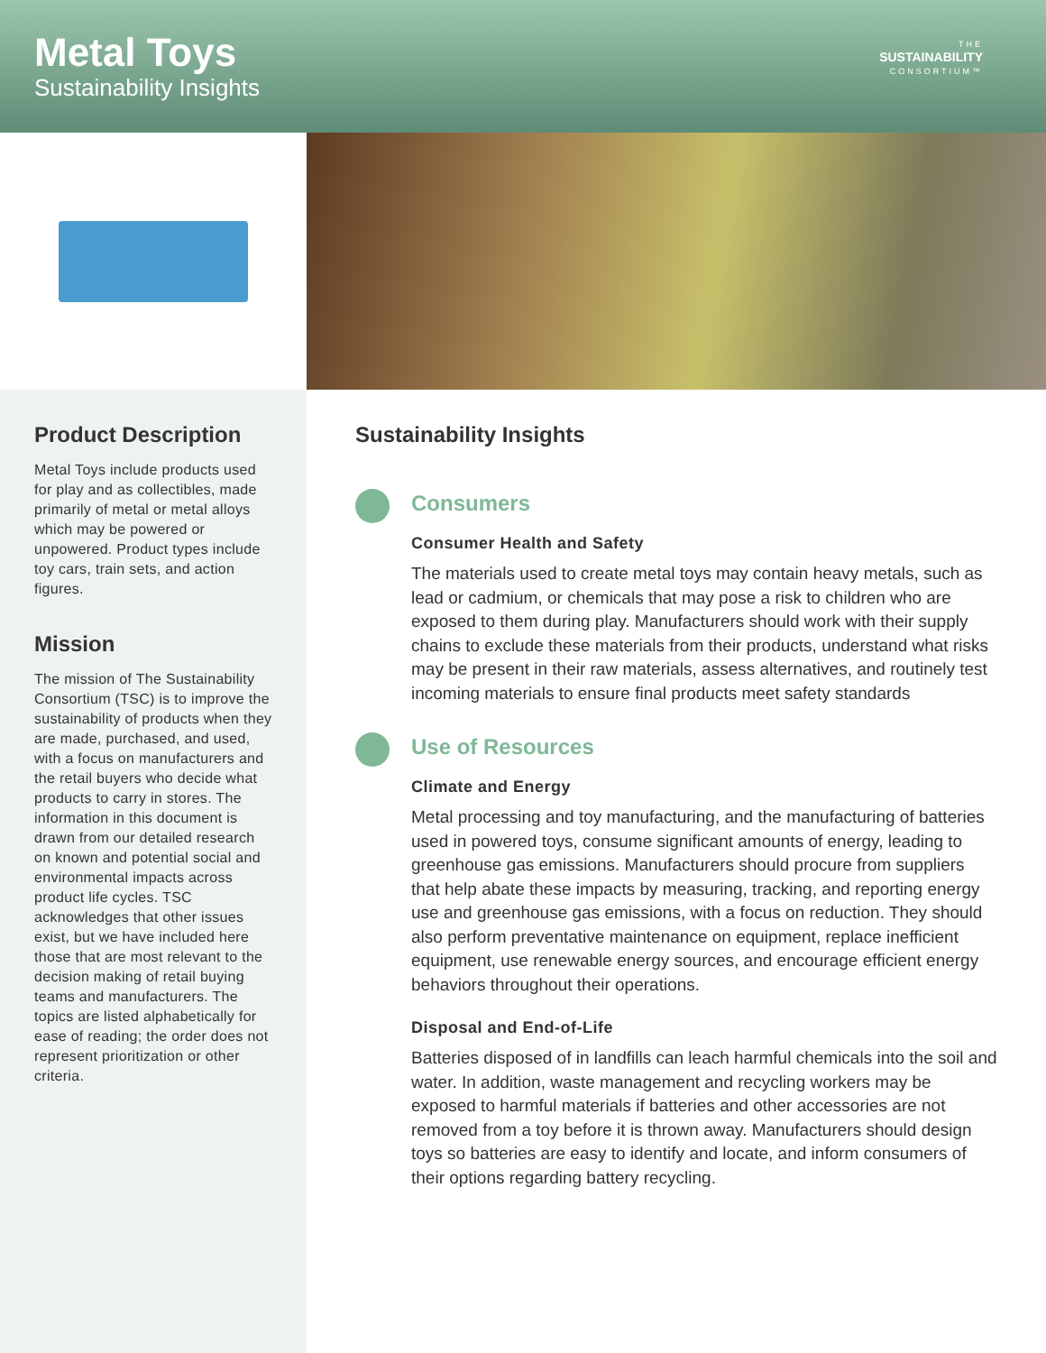Metal Toys
Sustainability Insights
THE
SUSTAINABILITY
CONSORTIUM™
Product Description
Metal Toys include products used for play and as collectibles, made primarily of metal or metal alloys which may be powered or unpowered. Product types include toy cars, train sets, and action figures.
Mission
The mission of The Sustainability Consortium (TSC) is to improve the sustainability of products when they are made, purchased, and used, with a focus on manufacturers and the retail buyers who decide what products to carry in stores. The information in this document is drawn from our detailed research on known and potential social and environmental impacts across product life cycles. TSC acknowledges that other issues exist, but we have included here those that are most relevant to the decision making of retail buying teams and manufacturers. The topics are listed alphabetically for ease of reading; the order does not represent prioritization or other criteria.
Sustainability Insights
Consumers
Consumer Health and Safety
The materials used to create metal toys may contain heavy metals, such as lead or cadmium, or chemicals that may pose a risk to children who are exposed to them during play. Manufacturers should work with their supply chains to exclude these materials from their products, understand what risks may be present in their raw materials, assess alternatives, and routinely test incoming materials to ensure final products meet safety standards
Use of Resources
Climate and Energy
Metal processing and toy manufacturing, and the manufacturing of batteries used in powered toys, consume significant amounts of energy, leading to greenhouse gas emissions. Manufacturers should procure from suppliers that help abate these impacts by measuring, tracking, and reporting energy use and greenhouse gas emissions, with a focus on reduction. They should also perform preventative maintenance on equipment, replace inefficient equipment, use renewable energy sources, and encourage efficient energy behaviors throughout their operations.
Disposal and End-of-Life
Batteries disposed of in landfills can leach harmful chemicals into the soil and water. In addition, waste management and recycling workers may be exposed to harmful materials if batteries and other accessories are not removed from a toy before it is thrown away. Manufacturers should design toys so batteries are easy to identify and locate, and inform consumers of their options regarding battery recycling.